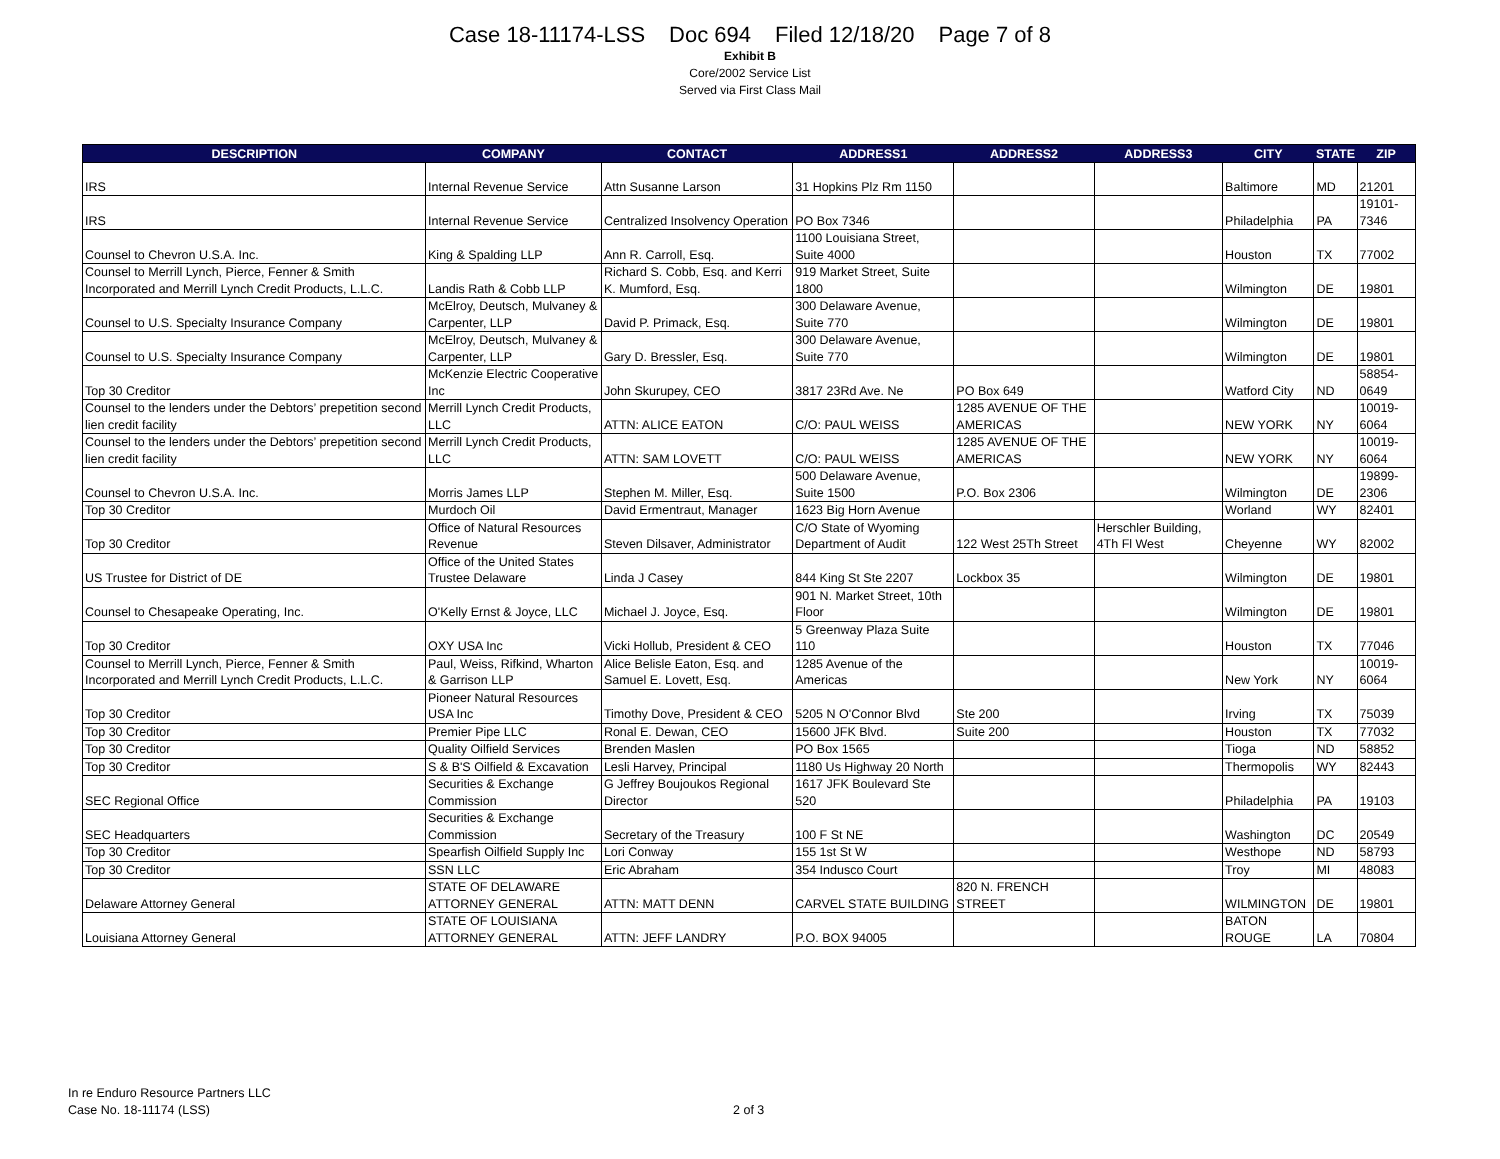Case 18-11174-LSS Doc 694 Filed 12/18/20 Page 7 of 8
Exhibit B
Core/2002 Service List
Served via First Class Mail
| DESCRIPTION | COMPANY | CONTACT | ADDRESS1 | ADDRESS2 | ADDRESS3 | CITY | STATE | ZIP |
| --- | --- | --- | --- | --- | --- | --- | --- | --- |
| IRS | Internal Revenue Service | Attn Susanne Larson | 31 Hopkins Plz Rm 1150 | | | Baltimore | MD | 21201 |
| IRS | Internal Revenue Service | Centralized Insolvency Operation | PO Box 7346 | | | Philadelphia | PA | 19101-7346 |
| Counsel to Chevron U.S.A. Inc. | King & Spalding LLP | Ann R. Carroll, Esq. | 1100 Louisiana Street, Suite 4000 | | | Houston | TX | 77002 |
| Counsel to Merrill Lynch, Pierce, Fenner & Smith Incorporated and Merrill Lynch Credit Products, L.L.C. | Landis Rath & Cobb LLP | Richard S. Cobb, Esq. and Kerri K. Mumford, Esq. | 919 Market Street, Suite 1800 | | | Wilmington | DE | 19801 |
| Counsel to U.S. Specialty Insurance Company | McElroy, Deutsch, Mulvaney & Carpenter, LLP | David P. Primack, Esq. | 300 Delaware Avenue, Suite 770 | | | Wilmington | DE | 19801 |
| Counsel to U.S. Specialty Insurance Company | McElroy, Deutsch, Mulvaney & Carpenter, LLP | Gary D. Bressler, Esq. | 300 Delaware Avenue, Suite 770 | | | Wilmington | DE | 19801 |
| Top 30 Creditor | McKenzie Electric Cooperative Inc | John Skurupey, CEO | 3817 23Rd Ave. Ne | PO Box 649 | | Watford City | ND | 58854-0649 |
| Counsel to the lenders under the Debtors’ prepetition second lien credit facility | Merrill Lynch Credit Products, LLC | ATTN: ALICE EATON | C/O: PAUL WEISS | 1285 AVENUE OF THE AMERICAS | | NEW YORK | NY | 10019-6064 |
| Counsel to the lenders under the Debtors’ prepetition second lien credit facility | Merrill Lynch Credit Products, LLC | ATTN: SAM LOVETT | C/O: PAUL WEISS | 1285 AVENUE OF THE AMERICAS | | NEW YORK | NY | 10019-6064 |
| Counsel to Chevron U.S.A. Inc. | Morris James LLP | Stephen M. Miller, Esq. | 500 Delaware Avenue, Suite 1500 | P.O. Box 2306 | | Wilmington | DE | 19899-2306 |
| Top 30 Creditor | Murdoch Oil | David Ermentraut, Manager | 1623 Big Horn Avenue | | | Worland | WY | 82401 |
| Top 30 Creditor | Office of Natural Resources Revenue | Steven Dilsaver, Administrator | C/O State of Wyoming Department of Audit | 122 West 25Th Street | Herschler Building, 4Th Fl West | Cheyenne | WY | 82002 |
| US Trustee for District of DE | Office of the United States Trustee Delaware | Linda J Casey | 844 King St Ste 2207 | Lockbox 35 | | Wilmington | DE | 19801 |
| Counsel to Chesapeake Operating, Inc. | O'Kelly Ernst & Joyce, LLC | Michael J. Joyce, Esq. | 901 N. Market Street, 10th Floor | | | Wilmington | DE | 19801 |
| Top 30 Creditor | OXY USA Inc | Vicki Hollub, President & CEO | 5 Greenway Plaza Suite 110 | | | Houston | TX | 77046 |
| Counsel to Merrill Lynch, Pierce, Fenner & Smith Incorporated and Merrill Lynch Credit Products, L.L.C. | Paul, Weiss, Rifkind, Wharton & Garrison LLP | Alice Belisle Eaton, Esq. and Samuel E. Lovett, Esq. | 1285 Avenue of the Americas | | | New York | NY | 10019-6064 |
| Top 30 Creditor | Pioneer Natural Resources USA Inc | Timothy Dove, President & CEO | 5205 N O'Connor Blvd | Ste 200 | | Irving | TX | 75039 |
| Top 30 Creditor | Premier Pipe LLC | Ronal E. Dewan, CEO | 15600 JFK Blvd. | Suite 200 | | Houston | TX | 77032 |
| Top 30 Creditor | Quality Oilfield Services | Brenden Maslen | PO Box 1565 | | | Tioga | ND | 58852 |
| Top 30 Creditor | S & B'S Oilfield & Excavation | Lesli Harvey, Principal | 1180 Us Highway 20 North | | | Thermopolis | WY | 82443 |
| SEC Regional Office | Securities & Exchange Commission | G Jeffrey Boujoukos Regional Director | 1617 JFK Boulevard Ste 520 | | | Philadelphia | PA | 19103 |
| SEC Headquarters | Securities & Exchange Commission | Secretary of the Treasury | 100 F St NE | | | Washington | DC | 20549 |
| Top 30 Creditor | Spearfish Oilfield Supply Inc | Lori Conway | 155 1st St W | | | Westhope | ND | 58793 |
| Top 30 Creditor | SSN LLC | Eric Abraham | 354 Indusco Court | | | Troy | MI | 48083 |
| Delaware Attorney General | STATE OF DELAWARE ATTORNEY GENERAL | ATTN: MATT DENN | CARVEL STATE BUILDING | 820 N. FRENCH STREET | | WILMINGTON | DE | 19801 |
| Louisiana Attorney General | STATE OF LOUISIANA ATTORNEY GENERAL | ATTN: JEFF LANDRY | P.O. BOX 94005 | | | BATON ROUGE | LA | 70804 |
In re Enduro Resource Partners LLC
Case No. 18-11174 (LSS)
2 of 3